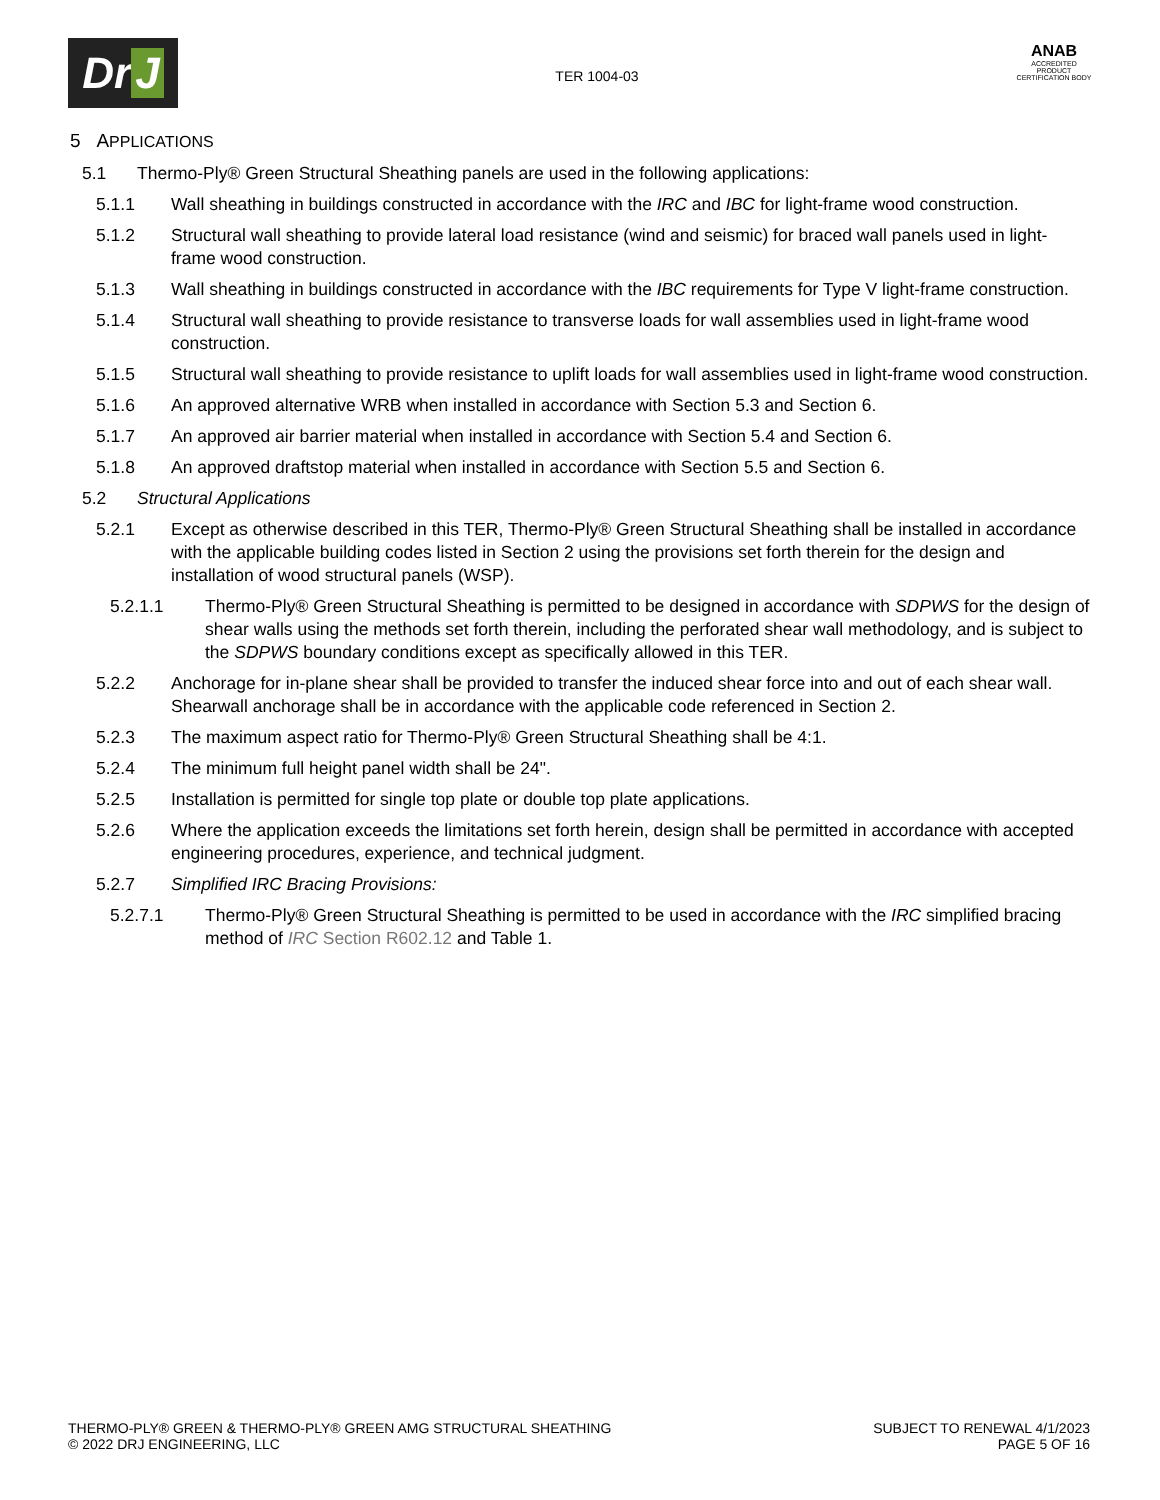Dr J
TER 1004-03
ANAB
ACCREDITED
PRODUCT CERTIFICATION BODY
5 APPLICATIONS
5.1 Thermo-Ply® Green Structural Sheathing panels are used in the following applications:
5.1.1 Wall sheathing in buildings constructed in accordance with the IRC and IBC for light-frame wood construction.
5.1.2 Structural wall sheathing to provide lateral load resistance (wind and seismic) for braced wall panels used in light-frame wood construction.
5.1.3 Wall sheathing in buildings constructed in accordance with the IBC requirements for Type V light-frame construction.
5.1.4 Structural wall sheathing to provide resistance to transverse loads for wall assemblies used in light-frame wood construction.
5.1.5 Structural wall sheathing to provide resistance to uplift loads for wall assemblies used in light-frame wood construction.
5.1.6 An approved alternative WRB when installed in accordance with Section 5.3 and Section 6.
5.1.7 An approved air barrier material when installed in accordance with Section 5.4 and Section 6.
5.1.8 An approved draftstop material when installed in accordance with Section 5.5 and Section 6.
5.2 Structural Applications
5.2.1 Except as otherwise described in this TER, Thermo-Ply® Green Structural Sheathing shall be installed in accordance with the applicable building codes listed in Section 2 using the provisions set forth therein for the design and installation of wood structural panels (WSP).
5.2.1.1 Thermo-Ply® Green Structural Sheathing is permitted to be designed in accordance with SDPWS for the design of shear walls using the methods set forth therein, including the perforated shear wall methodology, and is subject to the SDPWS boundary conditions except as specifically allowed in this TER.
5.2.2 Anchorage for in-plane shear shall be provided to transfer the induced shear force into and out of each shear wall. Shearwall anchorage shall be in accordance with the applicable code referenced in Section 2.
5.2.3 The maximum aspect ratio for Thermo-Ply® Green Structural Sheathing shall be 4:1.
5.2.4 The minimum full height panel width shall be 24".
5.2.5 Installation is permitted for single top plate or double top plate applications.
5.2.6 Where the application exceeds the limitations set forth herein, design shall be permitted in accordance with accepted engineering procedures, experience, and technical judgment.
5.2.7 Simplified IRC Bracing Provisions:
5.2.7.1 Thermo-Ply® Green Structural Sheathing is permitted to be used in accordance with the IRC simplified bracing method of IRC Section R602.12 and Table 1.
THERMO-PLY® GREEN & THERMO-PLY® GREEN AMG STRUCTURAL SHEATHING
© 2022 DRJ ENGINEERING, LLC
SUBJECT TO RENEWAL 4/1/2023
PAGE 5 OF 16